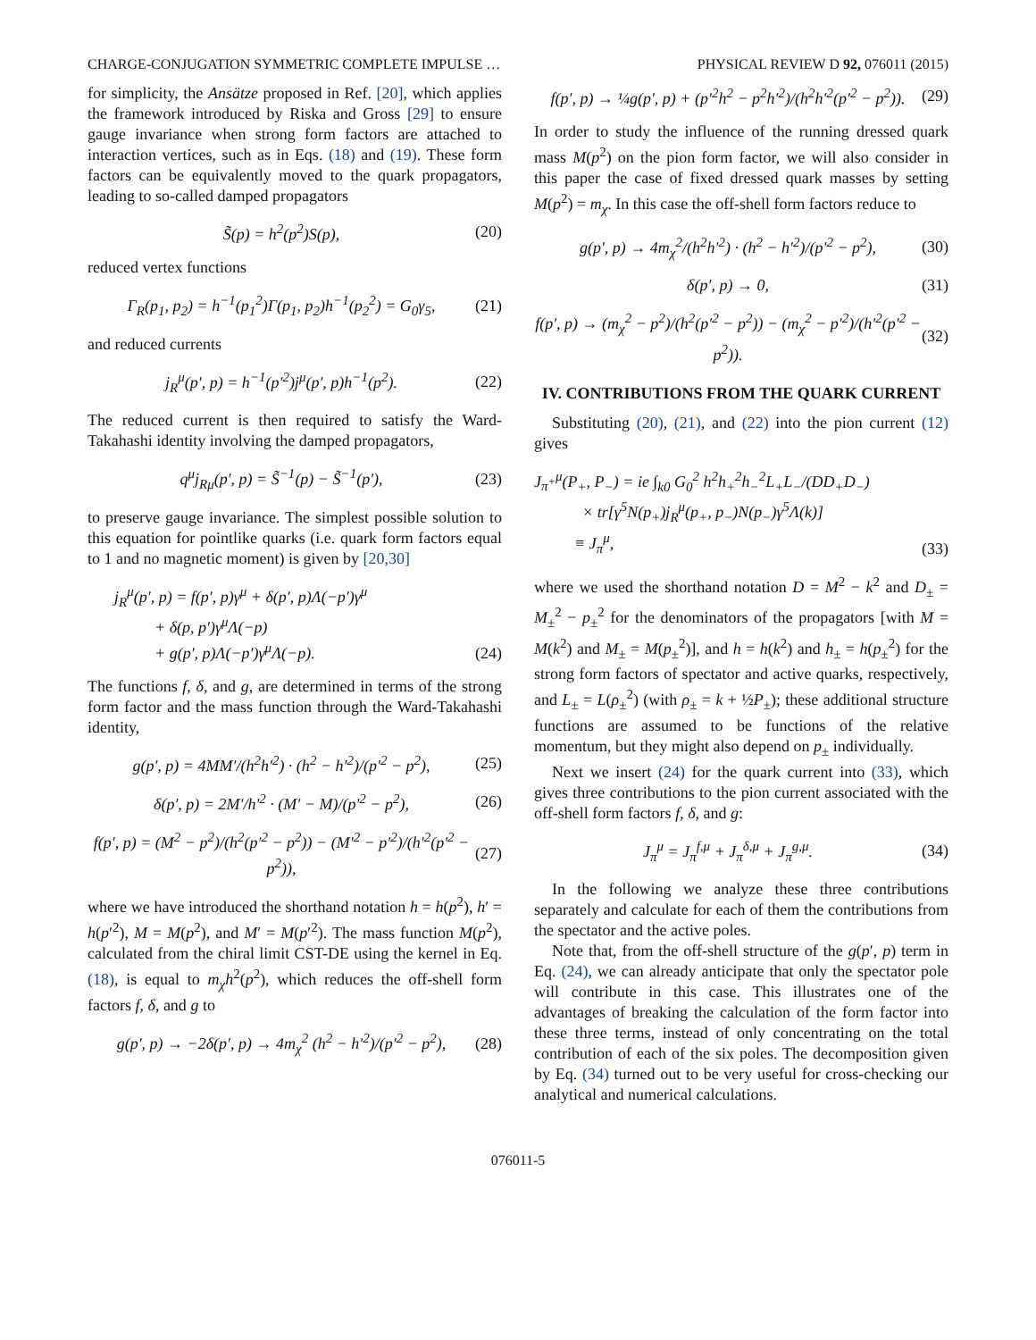CHARGE-CONJUGATION SYMMETRIC COMPLETE IMPULSE … PHYSICAL REVIEW D 92, 076011 (2015)
for simplicity, the Ansätze proposed in Ref. [20], which applies the framework introduced by Riska and Gross [29] to ensure gauge invariance when strong form factors are attached to interaction vertices, such as in Eqs. (18) and (19). These form factors can be equivalently moved to the quark propagators, leading to so-called damped propagators
S̃(p) = h<sup>2</sup>(p<sup>2</sup>)S(p), (20)
reduced vertex functions
Γ<sub>R</sub>(p<sub>1</sub>, p<sub>2</sub>) = h<sup>−1</sup>(p<sub>1</sub><sup>2</sup>)Γ(p<sub>1</sub>, p<sub>2</sub>)h<sup>−1</sup>(p<sub>2</sub><sup>2</sup>) = G<sub>0</sub>γ<sub>5</sub>, (21)
and reduced currents
j<sub>R</sub><sup>μ</sup>(p′, p) = h<sup>−1</sup>(p′<sup>2</sup>)j<sup>μ</sup>(p′, p)h<sup>−1</sup>(p<sup>2</sup>). (22)
The reduced current is then required to satisfy the Ward-Takahashi identity involving the damped propagators,
q<sup>μ</sup>j<sub>Rμ</sub>(p′, p) = S̃<sup>−1</sup>(p) − S̃<sup>−1</sup>(p′), (23)
to preserve gauge invariance. The simplest possible solution to this equation for pointlike quarks (i.e. quark form factors equal to 1 and no magnetic moment) is given by [20,30]
j<sub>R</sub><sup>μ</sup>(p′, p) = f(p′, p)γ<sup>μ</sup> + δ(p′, p)Λ(−p′)γ<sup>μ</sup>
+ δ(p, p′)γ<sup>μ</sup>Λ(−p)
+ g(p′, p)Λ(−p′)γ<sup>μ</sup>Λ(−p). (24)
The functions f, δ, and g, are determined in terms of the strong form factor and the mass function through the Ward-Takahashi identity,
g(p′, p) = 4MM′/(h<sup>2</sup>h′<sup>2</sup>) · (h<sup>2</sup> − h′<sup>2</sup>)/(p′<sup>2</sup> − p<sup>2</sup>), (25)
δ(p′, p) = 2M′/h′<sup>2</sup> · (M′ − M)/(p′<sup>2</sup> − p<sup>2</sup>), (26)
f(p′, p) = (M<sup>2</sup> − p<sup>2</sup>)/(h<sup>2</sup>(p′<sup>2</sup> − p<sup>2</sup>)) − (M′<sup>2</sup> − p′<sup>2</sup>)/(h′<sup>2</sup>(p′<sup>2</sup> − p<sup>2</sup>)), (27)
where we have introduced the shorthand notation h = h(p<sup>2</sup>), h′ = h(p′<sup>2</sup>), M = M(p<sup>2</sup>), and M′ = M(p′<sup>2</sup>). The mass function M(p<sup>2</sup>), calculated from the chiral limit CST-DE using the kernel in Eq. (18), is equal to m<sub>χ</sub>h<sup>2</sup>(p<sup>2</sup>), which reduces the off-shell form factors f, δ, and g to
g(p′, p) → −2δ(p′, p) → 4m<sub>χ</sub><sup>2</sup> (h<sup>2</sup> − h′<sup>2</sup>)/(p′<sup>2</sup> − p<sup>2</sup>), (28)
f(p′, p) → ¼g(p′, p) + (p′<sup>2</sup>h<sup>2</sup> − p<sup>2</sup>h′<sup>2</sup>)/(h<sup>2</sup>h′<sup>2</sup>(p′<sup>2</sup> − p<sup>2</sup>)). (29)
In order to study the influence of the running dressed quark mass M(p<sup>2</sup>) on the pion form factor, we will also consider in this paper the case of fixed dressed quark masses by setting M(p<sup>2</sup>) = m<sub>χ</sub>. In this case the off-shell form factors reduce to
g(p′, p) → 4m<sub>χ</sub><sup>2</sup>/(h<sup>2</sup>h′<sup>2</sup>) · (h<sup>2</sup> − h′<sup>2</sup>)/(p′<sup>2</sup> − p<sup>2</sup>), (30)
δ(p′, p) → 0, (31)
f(p′, p) → (m<sub>χ</sub><sup>2</sup> − p<sup>2</sup>)/(h<sup>2</sup>(p′<sup>2</sup> − p<sup>2</sup>)) − (m<sub>χ</sub><sup>2</sup> − p′<sup>2</sup>)/(h′<sup>2</sup>(p′<sup>2</sup> − p<sup>2</sup>)). (32)
IV. CONTRIBUTIONS FROM THE QUARK CURRENT
Substituting (20), (21), and (22) into the pion current (12) gives
J<sub>π<sup>+</sup></sub><sup>μ</sup>(P<sub>+</sub>, P<sub>−</sub>) = ie ∫<sub>k0</sub> G<sub>0</sub><sup>2</sup> h<sup>2</sup>h<sub>+</sub><sup>2</sup>h<sub>−</sub><sup>2</sup>L<sub>+</sub>L<sub>−</sub>/(DD<sub>+</sub>D<sub>−</sub>)
× tr[γ<sup>5</sup>N(p<sub>+</sub>)j<sub>R</sub><sup>μ</sup>(p<sub>+</sub>, p<sub>−</sub>)N(p<sub>−</sub>)γ<sup>5</sup>Λ(k)]
≡ J<sub>π</sub><sup>μ</sup>, (33)
where we used the shorthand notation D = M<sup>2</sup> − k<sup>2</sup> and D<sub>±</sub> = M<sub>±</sub><sup>2</sup> − p<sub>±</sub><sup>2</sup> for the denominators of the propagators [with M = M(k<sup>2</sup>) and M<sub>±</sub> = M(p<sub>±</sub><sup>2</sup>)], and h = h(k<sup>2</sup>) and h<sub>±</sub> = h(p<sub>±</sub><sup>2</sup>) for the strong form factors of spectator and active quarks, respectively, and L<sub>±</sub> = L(ρ<sub>±</sub><sup>2</sup>) (with ρ<sub>±</sub> = k + ½P<sub>±</sub>); these additional structure functions are assumed to be functions of the relative momentum, but they might also depend on p<sub>±</sub> individually.
Next we insert (24) for the quark current into (33), which gives three contributions to the pion current associated with the off-shell form factors f, δ, and g:
J<sub>π</sub><sup>μ</sup> = J<sub>π</sub><sup>f,μ</sup> + J<sub>π</sub><sup>δ,μ</sup> + J<sub>π</sub><sup>g,μ</sup>. (34)
In the following we analyze these three contributions separately and calculate for each of them the contributions from the spectator and the active poles.
Note that, from the off-shell structure of the g(p′, p) term in Eq. (24), we can already anticipate that only the spectator pole will contribute in this case. This illustrates one of the advantages of breaking the calculation of the form factor into these three terms, instead of only concentrating on the total contribution of each of the six poles. The decomposition given by Eq. (34) turned out to be very useful for cross-checking our analytical and numerical calculations.
076011-5